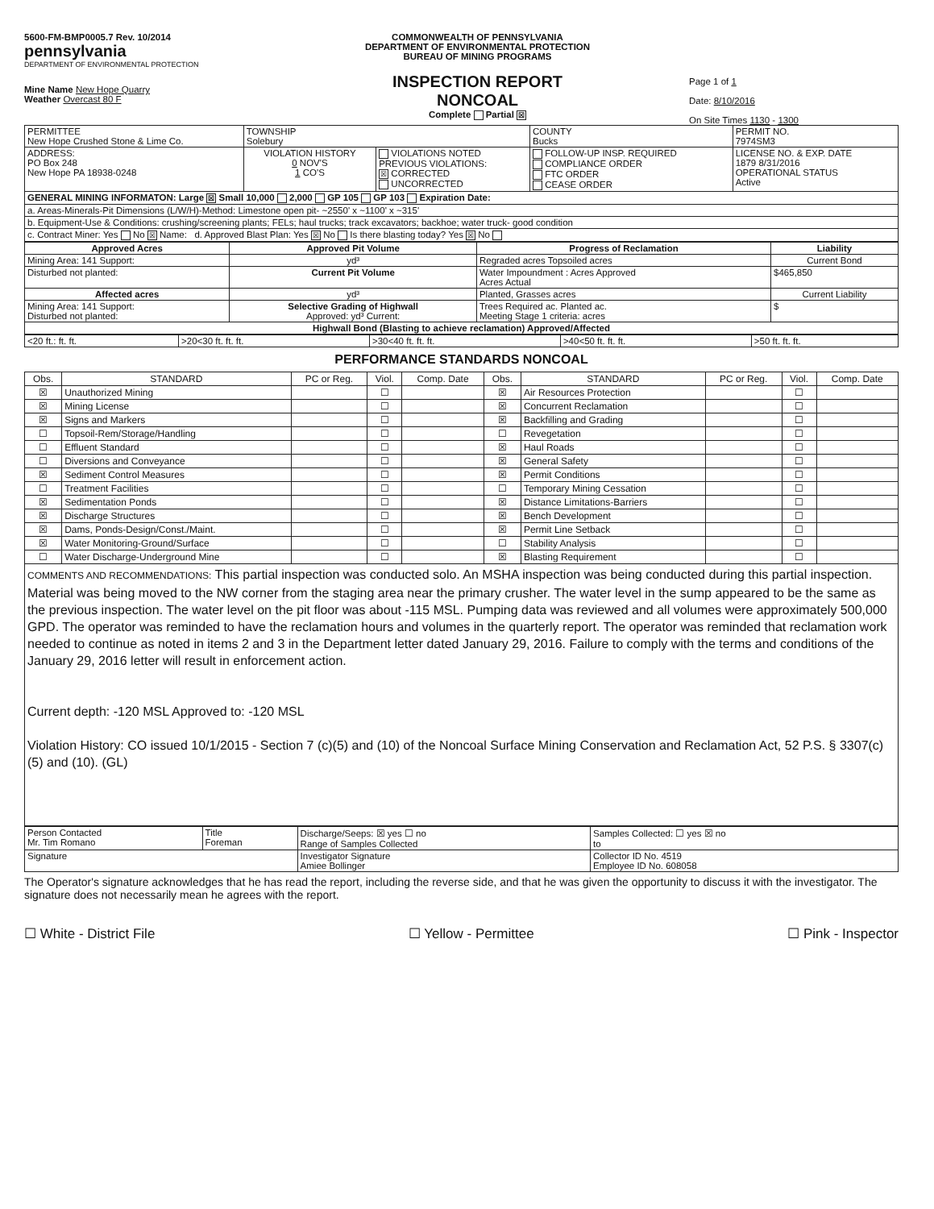5600-FM-BMP0005.7 Rev. 10/2014
pennsylvania
DEPARTMENT OF ENVIRONMENTAL PROTECTION
Mine Name New Hope Quarry
Weather Overcast 80 F
COMMONWEALTH OF PENNSYLVANIA
DEPARTMENT OF ENVIRONMENTAL PROTECTION
BUREAU OF MINING PROGRAMS
INSPECTION REPORT
NONCOAL
Complete Partial ☒
Page 1 of 1
Date: 8/10/2016
On Site Times 1130 - 1300
| PERMITTEE New Hope Crushed Stone & Lime Co. | TOWNSHIP Solebury | | COUNTY Bucks | PERMIT NO. 7974SM3 |
| ADDRESS: PO Box 248 New Hope PA 18938-0248 | VIOLATION HISTORY 0 NOV'S 1 CO'S | VIOLATIONS NOTED PREVIOUS VIOLATIONS: ☒ CORRECTED UNCORRECTED | FOLLOW-UP INSP. REQUIRED COMPLIANCE ORDER FTC ORDER CEASE ORDER | LICENSE NO. & EXP. DATE 1879 8/31/2016 OPERATIONAL STATUS Active |
| GENERAL MINING INFORMATON: Large ☒ Small 10,000 2,000 GP 105 GP 103 Expiration Date: | | | | |
| a. Areas-Minerals-Pit Dimensions (L/W/H)-Method: Limestone open pit- ~2550' x ~1100' x ~315' | | | | |
| b. Equipment-Use & Conditions: crushing/screening plants; FELs; haul trucks; track excavators; backhoe; water truck- good condition | | | | |
| c. Contract Miner: Yes No ☒ Name: d. Approved Blast Plan: Yes ☒ No Is there blasting today? Yes ☒ No | | | | |
| Approved Acres | Approved Pit Volume | Progress of Reclamation | Liability |
| --- | --- | --- | --- |
| Mining Area: 141 Support: | yd³ | Regraded acres Topsoiled acres | Current Bond |
| Disturbed not planted: | Current Pit Volume | Water Impoundment : Acres Approved Acres Actual | $465,850 |
| Affected acres | yd³ | Planted, Grasses acres | Current Liability |
| Mining Area: 141 Support: Disturbed not planted: | Selective Grading of Highwall Approved: yd³ Current: | Trees Required ac. Planted ac. Meeting Stage 1 criteria: acres | $ |
| Highwall Bond (Blasting to achieve reclamation) Approved/Affected | | | |
| <20 ft.: ft. ft. | >20<30 ft. ft. ft. | >30<40 ft. ft. ft. | >40<50 ft. ft. ft. | >50 ft. ft. ft. |
PERFORMANCE STANDARDS NONCOAL
| Obs. | STANDARD | PC or Reg. | Viol. | Comp. Date | Obs. | STANDARD | PC or Reg. | Viol. | Comp. Date |
| --- | --- | --- | --- | --- | --- | --- | --- | --- | --- |
| ☒ | Unauthorized Mining | | ☐ | | ☒ | Air Resources Protection | | ☐ | |
| ☒ | Mining License | | ☐ | | ☒ | Concurrent Reclamation | | ☐ | |
| ☒ | Signs and Markers | | ☐ | | ☒ | Backfilling and Grading | | ☐ | |
| ☐ | Topsoil-Rem/Storage/Handling | | ☐ | | ☐ | Revegetation | | ☐ | |
| ☐ | Effluent Standard | | ☐ | | ☒ | Haul Roads | | ☐ | |
| ☐ | Diversions and Conveyance | | ☐ | | ☒ | General Safety | | ☐ | |
| ☒ | Sediment Control Measures | | ☐ | | ☒ | Permit Conditions | | ☐ | |
| ☐ | Treatment Facilities | | ☐ | | ☐ | Temporary Mining Cessation | | ☐ | |
| ☒ | Sedimentation Ponds | | ☐ | | ☒ | Distance Limitations-Barriers | | ☐ | |
| ☒ | Discharge Structures | | ☐ | | ☒ | Bench Development | | ☐ | |
| ☒ | Dams, Ponds-Design/Const./Maint. | | ☐ | | ☒ | Permit Line Setback | | ☐ | |
| ☒ | Water Monitoring-Ground/Surface | | ☐ | | ☐ | Stability Analysis | | ☐ | |
| ☐ | Water Discharge-Underground Mine | | ☐ | | ☒ | Blasting Requirement | | ☐ | |
COMMENTS AND RECOMMENDATIONS: This partial inspection was conducted solo. An MSHA inspection was being conducted during this partial inspection. Material was being moved to the NW corner from the staging area near the primary crusher. The water level in the sump appeared to be the same as the previous inspection. The water level on the pit floor was about -115 MSL. Pumping data was reviewed and all volumes were approximately 500,000 GPD. The operator was reminded to have the reclamation hours and volumes in the quarterly report. The operator was reminded that reclamation work needed to continue as noted in items 2 and 3 in the Department letter dated January 29, 2016. Failure to comply with the terms and conditions of the January 29, 2016 letter will result in enforcement action.
Current depth: -120 MSL Approved to: -120 MSL
Violation History: CO issued 10/1/2015 - Section 7 (c)(5) and (10) of the Noncoal Surface Mining Conservation and Reclamation Act, 52 P.S. § 3307(c)(5) and (10). (GL)
| Person Contacted Mr. Tim Romano | Title Foreman | Discharge/Seeps: ☒ yes ☐ no Range of Samples Collected | Samples Collected: ☐ yes ☒ no to |
| Signature | | Investigator Signature Amiee Bollinger | Collector ID No. 4519 Employee ID No. 608058 |
The Operator's signature acknowledges that he has read the report, including the reverse side, and that he was given the opportunity to discuss it with the investigator. The signature does not necessarily mean he agrees with the report.
☐ White - District File ☐ Yellow - Permittee ☐ Pink - Inspector